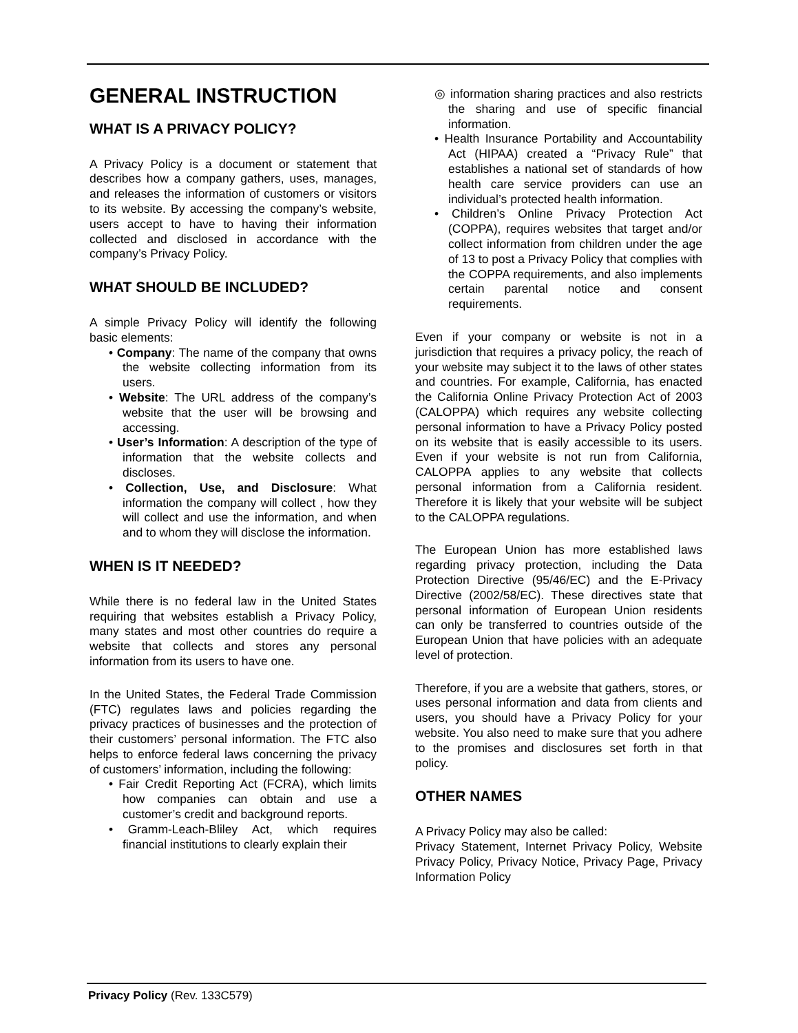GENERAL INSTRUCTION
WHAT IS A PRIVACY POLICY?
A Privacy Policy is a document or statement that describes how a company gathers, uses, manages, and releases the information of customers or visitors to its website. By accessing the company’s website, users accept to have to having their information collected and disclosed in accordance with the company’s Privacy Policy.
WHAT SHOULD BE INCLUDED?
A simple Privacy Policy will identify the following basic elements:
• Company: The name of the company that owns the website collecting information from its users.
• Website: The URL address of the company’s website that the user will be browsing and accessing.
• User’s Information: A description of the type of information that the website collects and discloses.
• Collection, Use, and Disclosure: What information the company will collect , how they will collect and use the information, and when and to whom they will disclose the information.
WHEN IS IT NEEDED?
While there is no federal law in the United States requiring that websites establish a Privacy Policy, many states and most other countries do require a website that collects and stores any personal information from its users to have one.
In the United States, the Federal Trade Commission (FTC) regulates laws and policies regarding the privacy practices of businesses and the protection of their customers’ personal information. The FTC also helps to enforce federal laws concerning the privacy of customers’ information, including the following:
• Fair Credit Reporting Act (FCRA), which limits how companies can obtain and use a customer’s credit and background reports.
• Gramm-Leach-Bliley Act, which requires financial institutions to clearly explain their
◎ information sharing practices and also restricts the sharing and use of specific financial information.
• Health Insurance Portability and Accountability Act (HIPAA) created a “Privacy Rule” that establishes a national set of standards of how health care service providers can use an individual’s protected health information.
• Children’s Online Privacy Protection Act (COPPA), requires websites that target and/or collect information from children under the age of 13 to post a Privacy Policy that complies with the COPPA requirements, and also implements certain parental notice and consent requirements.
Even if your company or website is not in a jurisdiction that requires a privacy policy, the reach of your website may subject it to the laws of other states and countries. For example, California, has enacted the California Online Privacy Protection Act of 2003 (CALOPPA) which requires any website collecting personal information to have a Privacy Policy posted on its website that is easily accessible to its users. Even if your website is not run from California, CALOPPA applies to any website that collects personal information from a California resident. Therefore it is likely that your website will be subject to the CALOPPA regulations.
The European Union has more established laws regarding privacy protection, including the Data Protection Directive (95/46/EC) and the E-Privacy Directive (2002/58/EC). These directives state that personal information of European Union residents can only be transferred to countries outside of the European Union that have policies with an adequate level of protection.
Therefore, if you are a website that gathers, stores, or uses personal information and data from clients and users, you should have a Privacy Policy for your website. You also need to make sure that you adhere to the promises and disclosures set forth in that policy.
OTHER NAMES
A Privacy Policy may also be called:
Privacy Statement, Internet Privacy Policy, Website Privacy Policy, Privacy Notice, Privacy Page, Privacy Information Policy
Privacy Policy (Rev. 133C579)